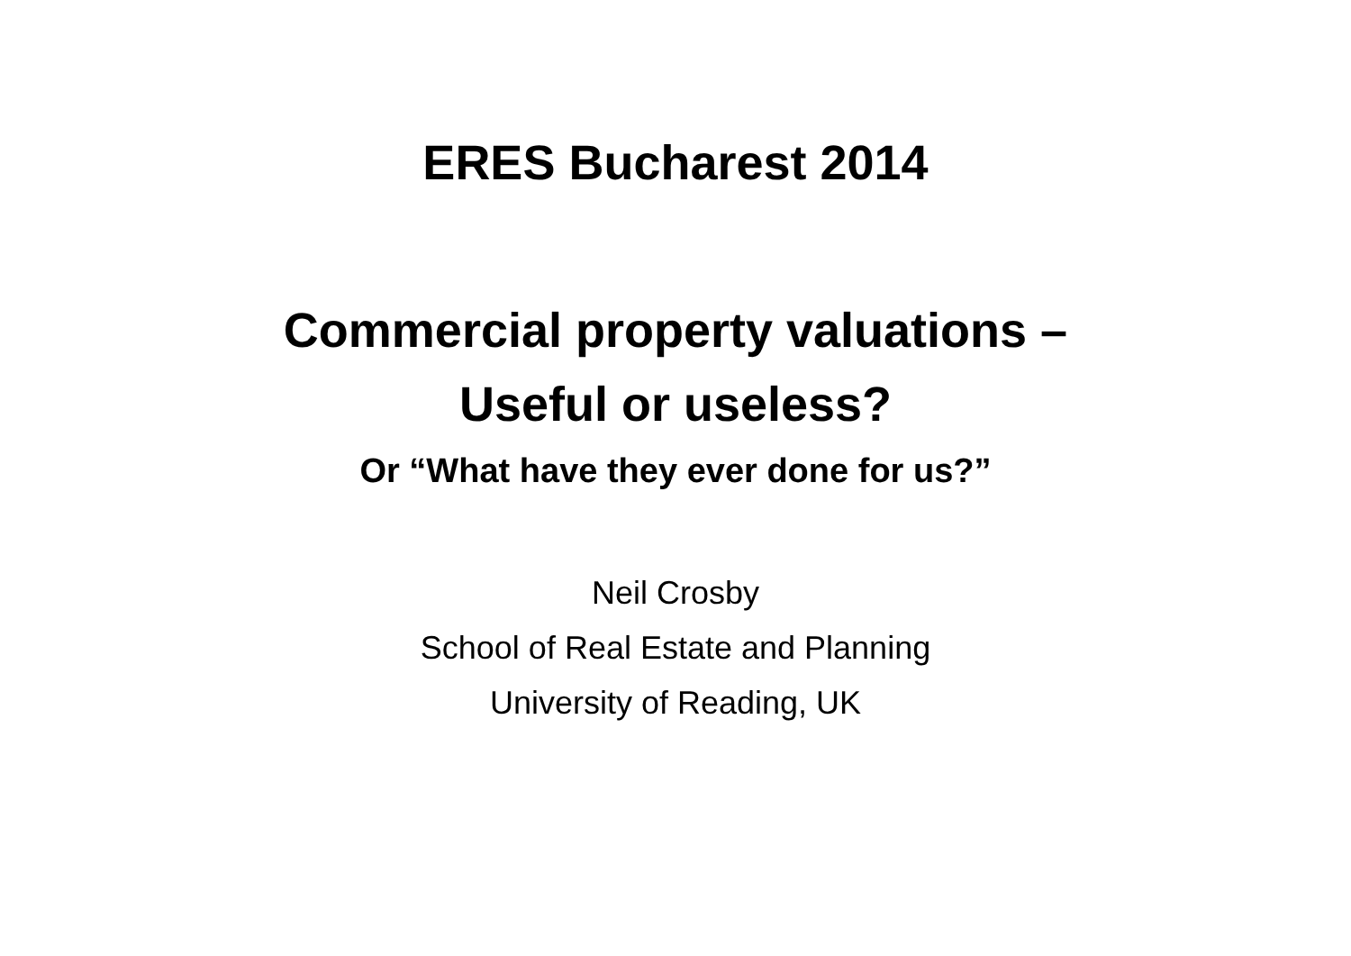ERES Bucharest 2014
Commercial property valuations –
Useful or useless?
Or “What have they ever done for us?”
Neil Crosby
School of Real Estate and Planning
University of Reading, UK